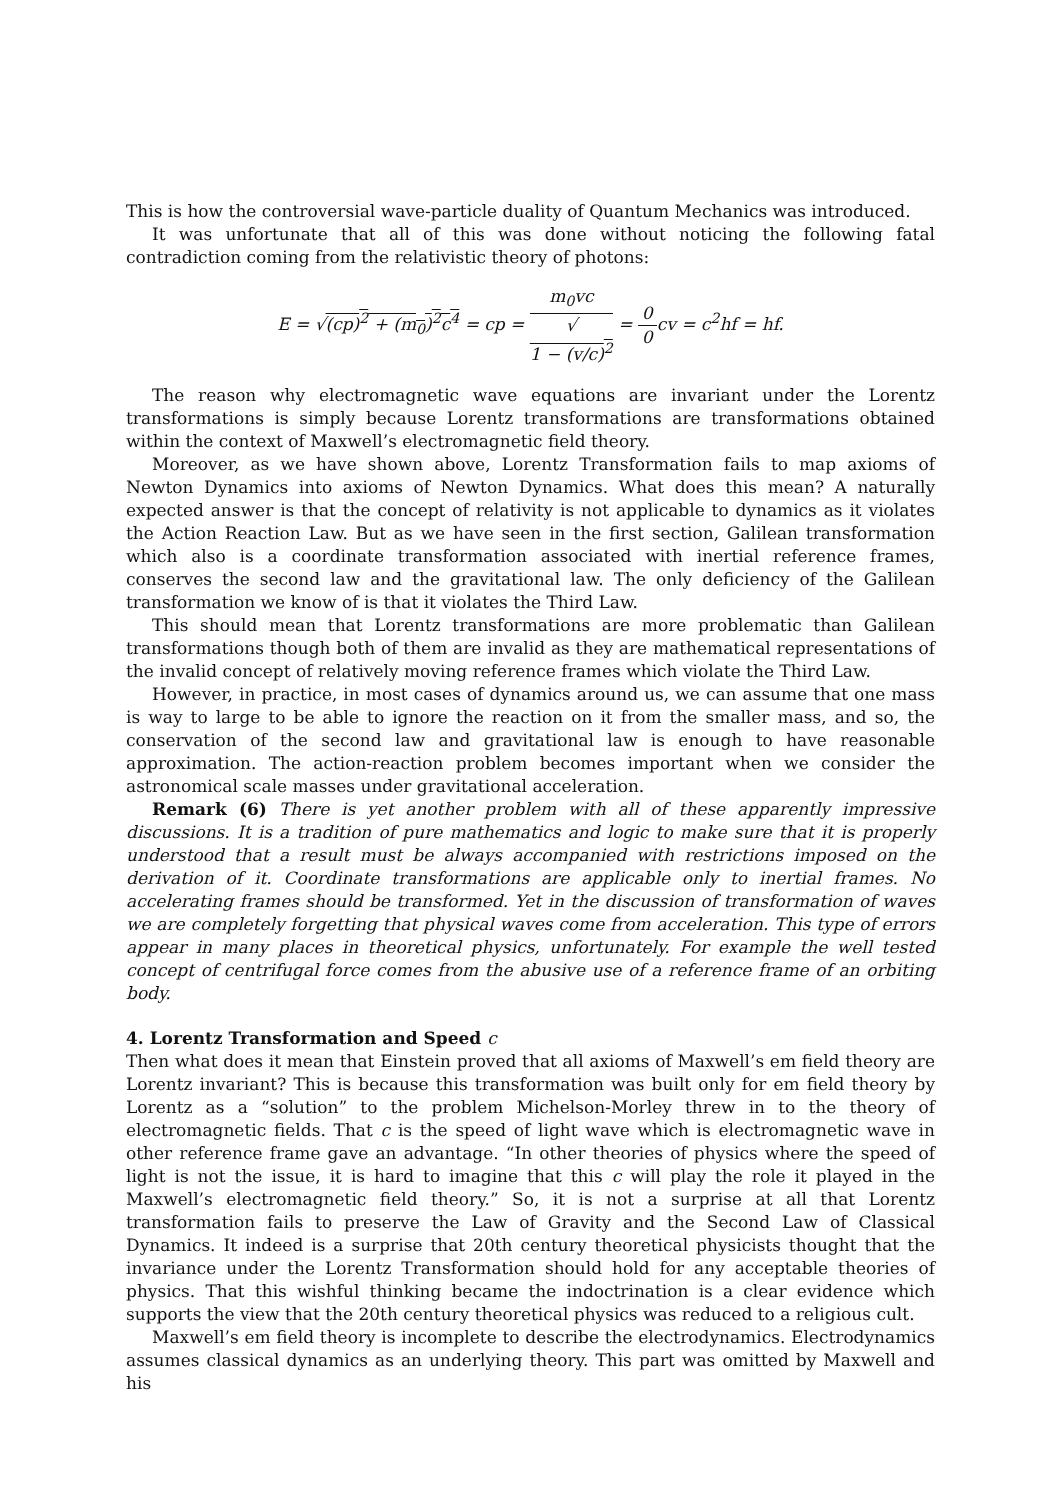This is how the controversial wave-particle duality of Quantum Mechanics was introduced.
It was unfortunate that all of this was done without noticing the following fatal contradiction coming from the relativistic theory of photons:
E = √(cp)<sup>2</sup> + (m<sub>0</sub>)<sup>2</sup>c<sup>4</sup> = cp = m<sub>0</sub>vc √
1 − (v/c)<sup>2</sup> = 0 0cv = c<sup>2</sup>hf = hf.
The reason why electromagnetic wave equations are invariant under the Lorentz transformations is simply because Lorentz transformations are transformations obtained within the context of Maxwell’s electromagnetic field theory.
Moreover, as we have shown above, Lorentz Transformation fails to map axioms of Newton Dynamics into axioms of Newton Dynamics. What does this mean? A naturally expected answer is that the concept of relativity is not applicable to dynamics as it violates the Action Reaction Law. But as we have seen in the first section, Galilean transformation which also is a coordinate transformation associated with inertial reference frames, conserves the second law and the gravitational law. The only deficiency of the Galilean transformation we know of is that it violates the Third Law.
This should mean that Lorentz transformations are more problematic than Galilean transformations though both of them are invalid as they are mathematical representations of the invalid concept of relatively moving reference frames which violate the Third Law.
However, in practice, in most cases of dynamics around us, we can assume that one mass is way to large to be able to ignore the reaction on it from the smaller mass, and so, the conservation of the second law and gravitational law is enough to have reasonable approximation. The action-reaction problem becomes important when we consider the astronomical scale masses under gravitational acceleration.
Remark (6) There is yet another problem with all of these apparently impressive discussions. It is a tradition of pure mathematics and logic to make sure that it is properly understood that a result must be always accompanied with restrictions imposed on the derivation of it. Coordinate transformations are applicable only to inertial frames. No accelerating frames should be transformed. Yet in the discussion of transformation of waves we are completely forgetting that physical waves come from acceleration. This type of errors appear in many places in theoretical physics, unfortunately. For example the well tested concept of centrifugal force comes from the abusive use of a reference frame of an orbiting body.
4. Lorentz Transformation and Speed c
Then what does it mean that Einstein proved that all axioms of Maxwell’s em field theory are Lorentz invariant? This is because this transformation was built only for em field theory by Lorentz as a “solution” to the problem Michelson-Morley threw in to the theory of electromagnetic fields. That c is the speed of light wave which is electromagnetic wave in other reference frame gave an advantage. “In other theories of physics where the speed of light is not the issue, it is hard to imagine that this c will play the role it played in the Maxwell’s electromagnetic field theory.” So, it is not a surprise at all that Lorentz transformation fails to preserve the Law of Gravity and the Second Law of Classical Dynamics. It indeed is a surprise that 20th century theoretical physicists thought that the invariance under the Lorentz Transformation should hold for any acceptable theories of physics. That this wishful thinking became the indoctrination is a clear evidence which supports the view that the 20th century theoretical physics was reduced to a religious cult.
Maxwell’s em field theory is incomplete to describe the electrodynamics. Electrodynamics assumes classical dynamics as an underlying theory. This part was omitted by Maxwell and his